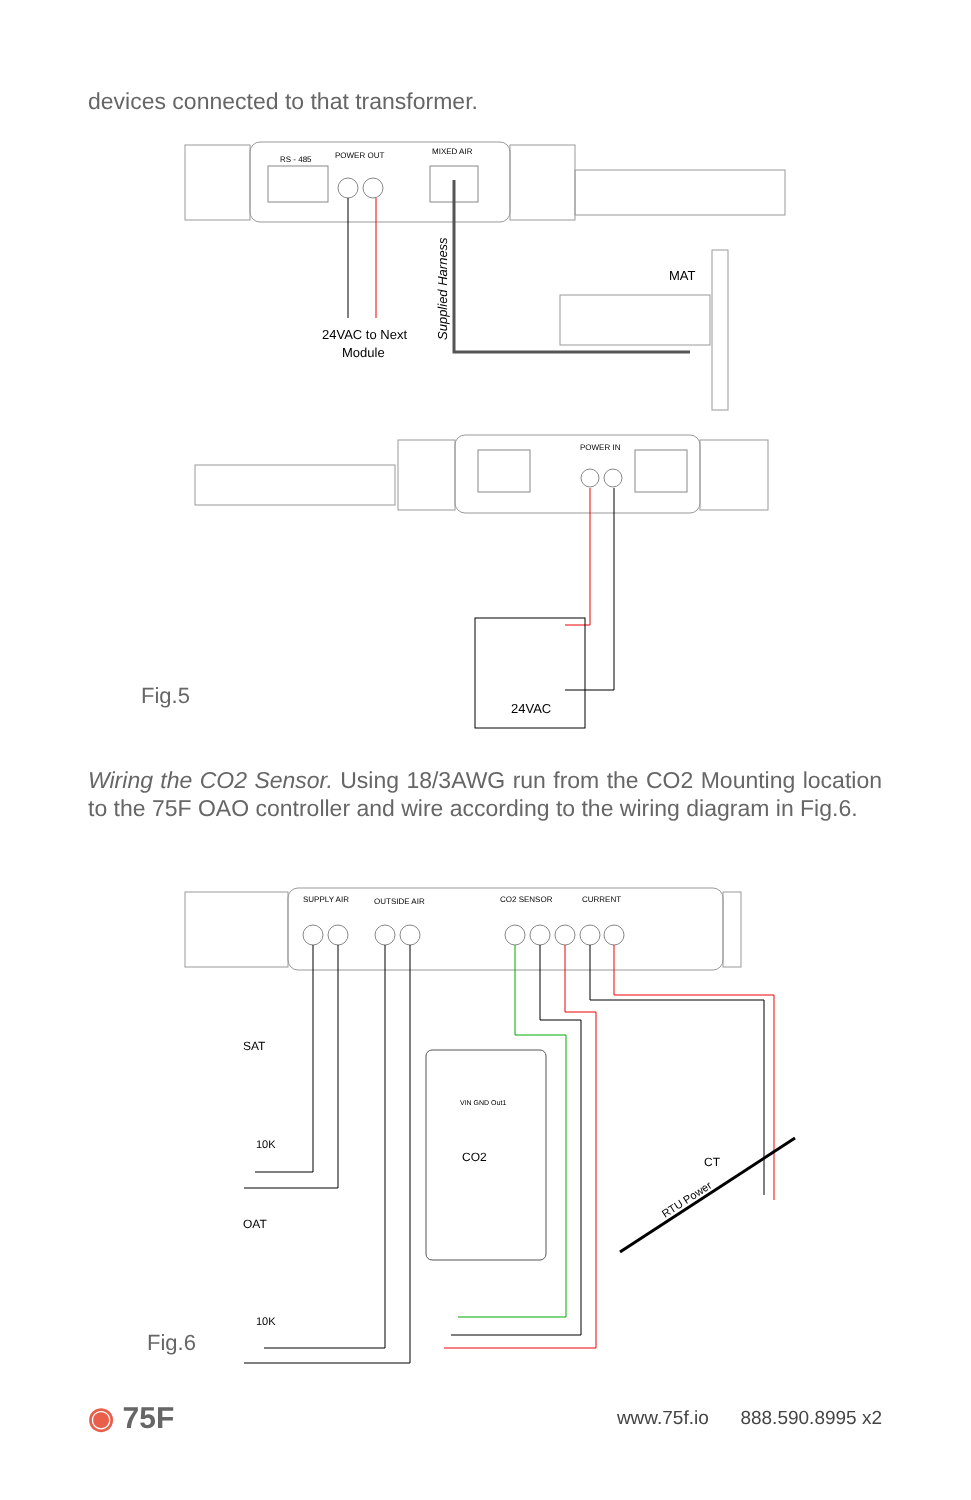devices connected to that transformer.
RS - 485
POWER OUT
MIXED AIR
24VAC to Next
Module
Supplied Harness
MAT
POWER IN
24VAC
Fig.5
Wiring the CO2 Sensor. Using 18/3AWG run from the CO2 Mounting location to the 75F OAO controller and wire according to the wiring diagram in Fig.6.
SUPPLY AIR
OUTSIDE AIR
CO2 SENSOR
CURRENT
SAT
10K
OAT
10K
CO2
VIN GND Out1
CT
RTU Power
Fig.6
◉ 75F
www.75f.io 888.590.8995 x2